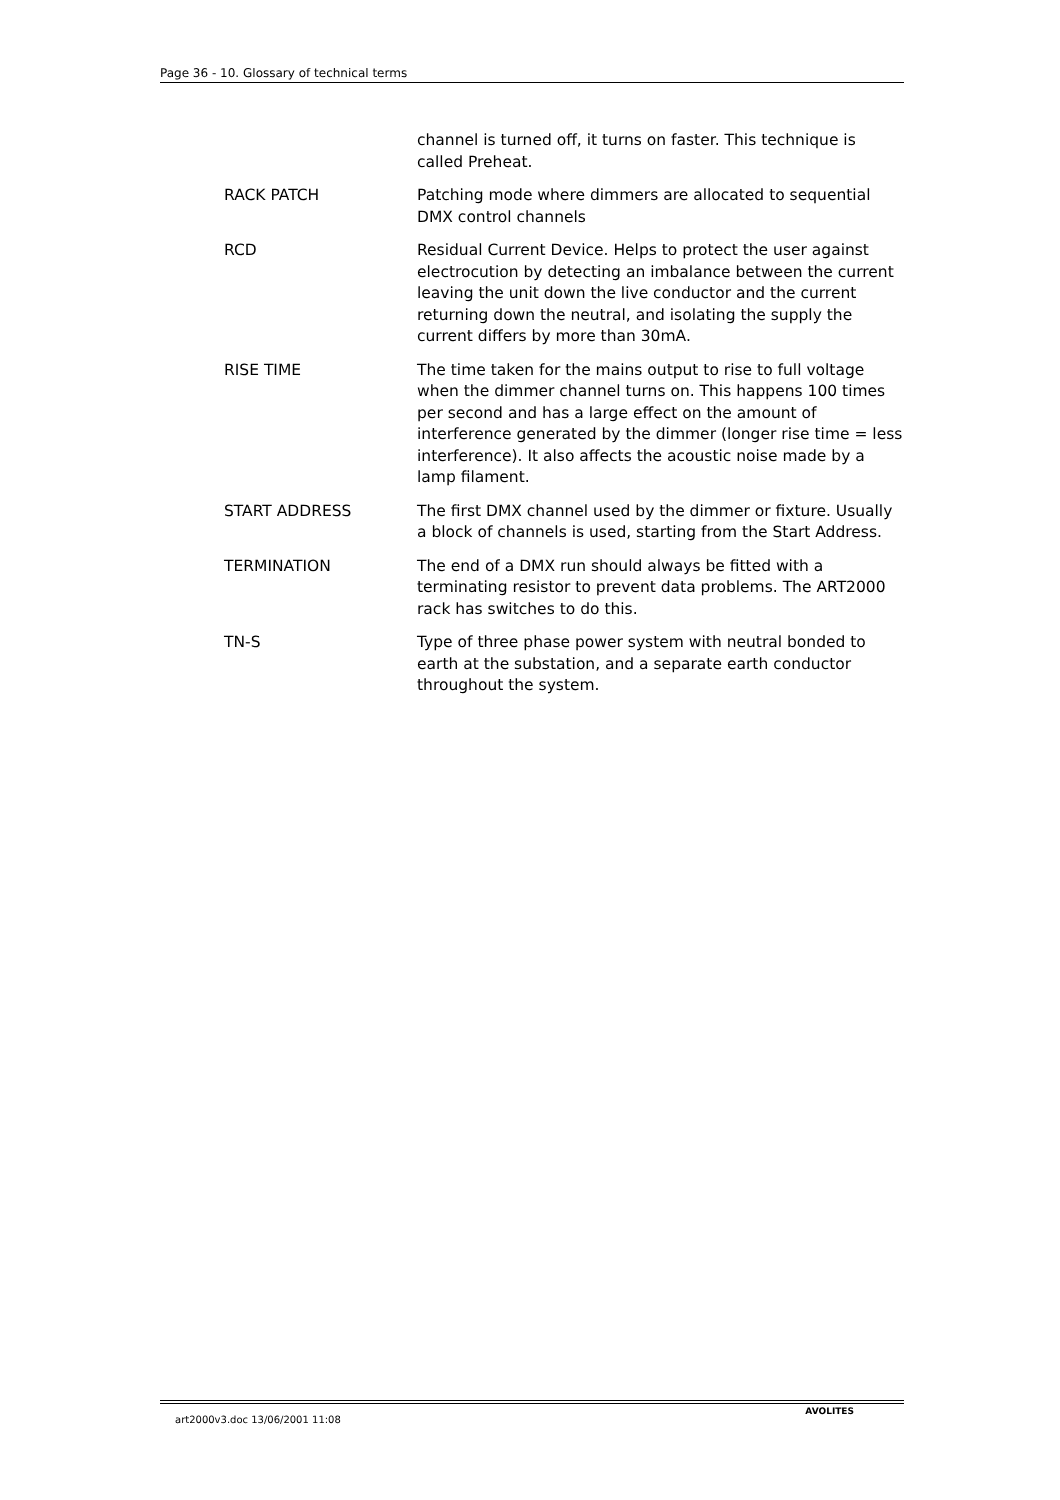Page 36 - 10. Glossary of technical terms
channel is turned off, it turns on faster. This technique is called Preheat.
RACK PATCH Patching mode where dimmers are allocated to sequential DMX control channels
RCD Residual Current Device. Helps to protect the user against electrocution by detecting an imbalance between the current leaving the unit down the live conductor and the current returning down the neutral, and isolating the supply the current differs by more than 30mA.
RISE TIME The time taken for the mains output to rise to full voltage when the dimmer channel turns on. This happens 100 times per second and has a large effect on the amount of interference generated by the dimmer (longer rise time = less interference). It also affects the acoustic noise made by a lamp filament.
START ADDRESS The first DMX channel used by the dimmer or fixture. Usually a block of channels is used, starting from the Start Address.
TERMINATION The end of a DMX run should always be fitted with a terminating resistor to prevent data problems. The ART2000 rack has switches to do this.
TN-S Type of three phase power system with neutral bonded to earth at the substation, and a separate earth conductor throughout the system.
art2000v3.doc 13/06/2001 11:08 AVOLITES